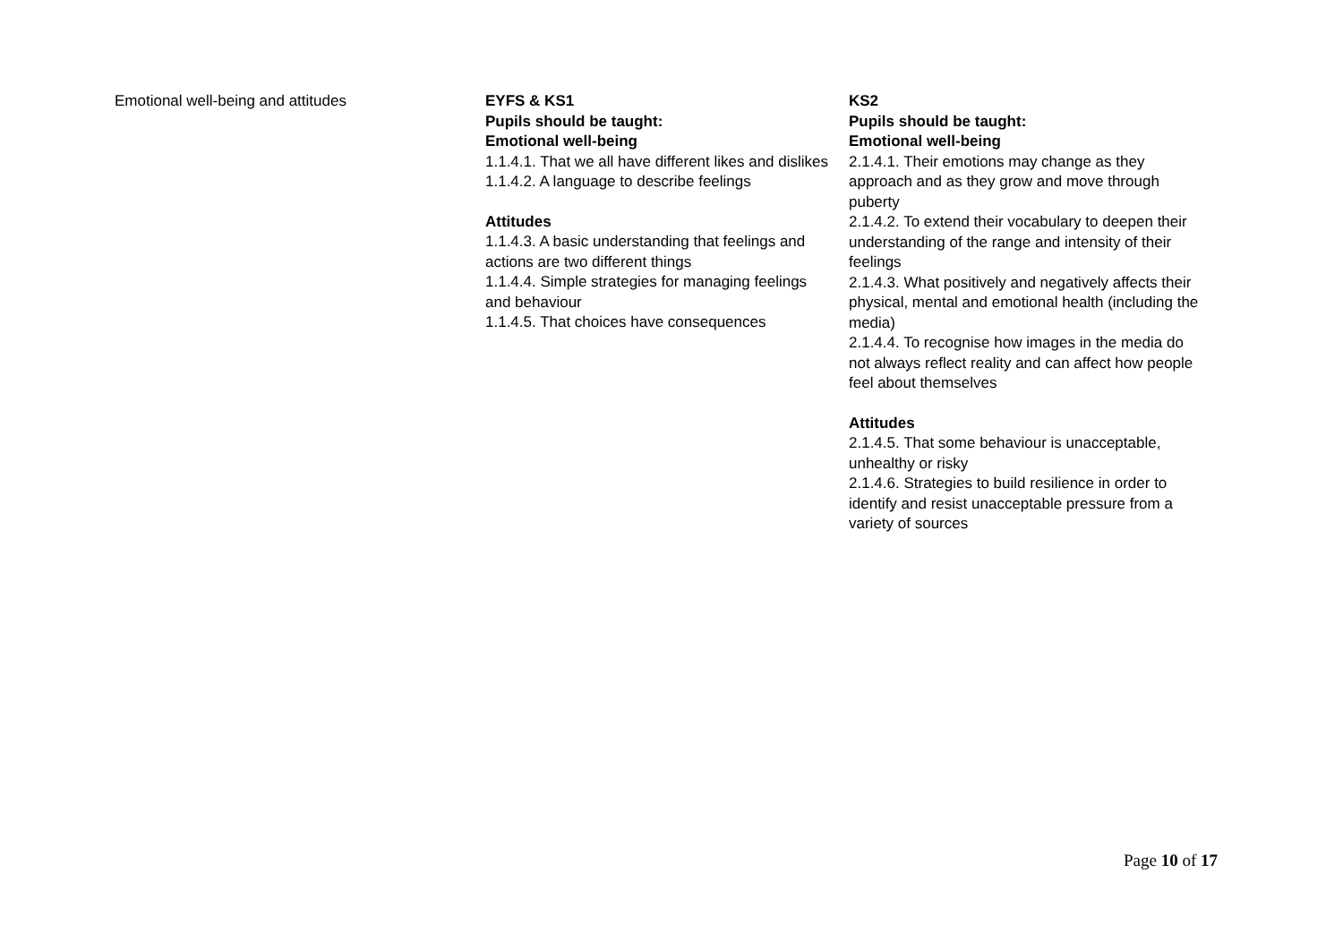| Emotional well-being and attitudes | EYFS & KS1 Pupils should be taught: Emotional well-being 1.1.4.1. That we all have different likes and dislikes 1.1.4.2. A language to describe feelings Attitudes 1.1.4.3. A basic understanding that feelings and actions are two different things 1.1.4.4. Simple strategies for managing feelings and behaviour 1.1.4.5. That choices have consequences | KS2 Pupils should be taught: Emotional well-being 2.1.4.1. Their emotions may change as they approach and as they grow and move through puberty 2.1.4.2. To extend their vocabulary to deepen their understanding of the range and intensity of their feelings 2.1.4.3. What positively and negatively affects their physical, mental and emotional health (including the media) 2.1.4.4. To recognise how images in the media do not always reflect reality and can affect how people feel about themselves Attitudes 2.1.4.5. That some behaviour is unacceptable, unhealthy or risky 2.1.4.6. Strategies to build resilience in order to identify and resist unacceptable pressure from a variety of sources |
Page 10 of 17